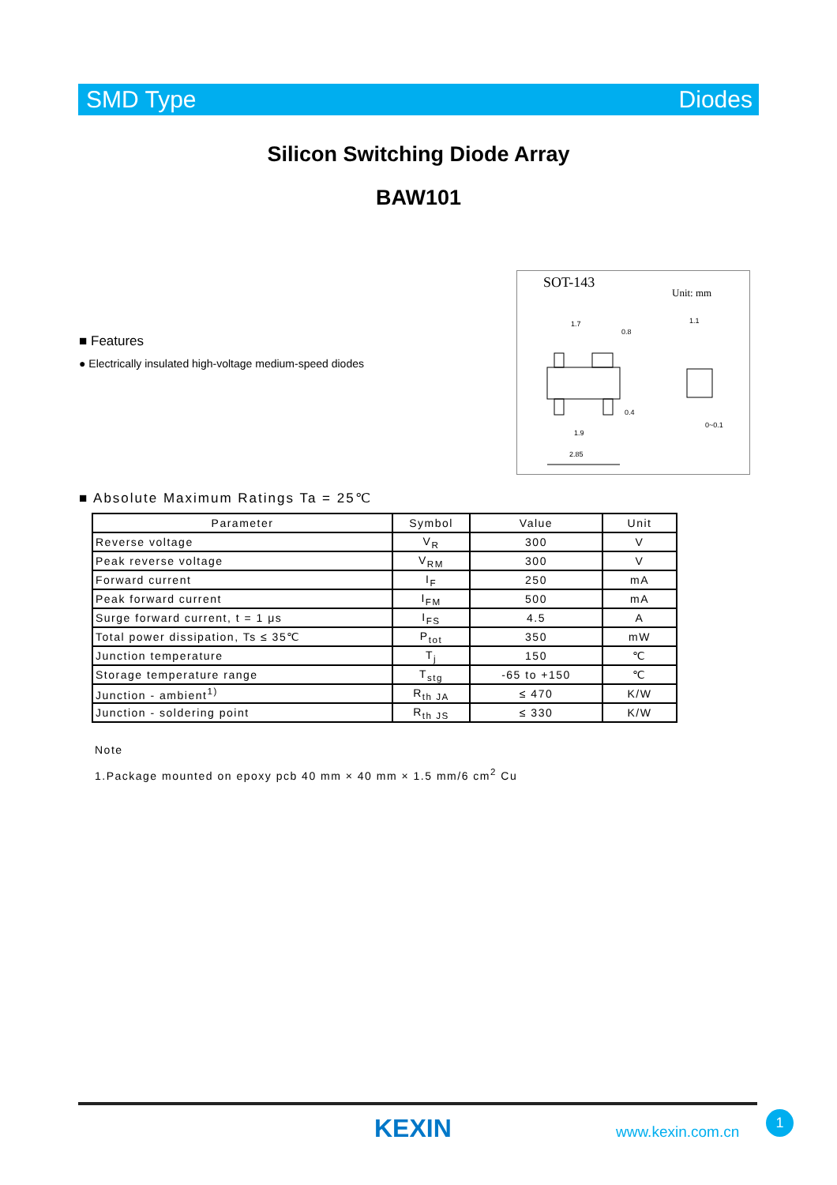SMD Type Diodes
Silicon Switching Diode Array
BAW101
SOT-143
Unit: mm
2.85
1.9
1.7
0.8
0.4
1.1
0~0.1
■ Features
● Electrically insulated high-voltage medium-speed diodes
■ Absolute Maximum Ratings Ta = 25℃
| Parameter | Symbol | Value | Unit |
| --- | --- | --- | --- |
| Reverse voltage | V<sub>R</sub> | 300 | V |
| Peak reverse voltage | V<sub>RM</sub> | 300 | V |
| Forward current | I<sub>F</sub> | 250 | mA |
| Peak forward current | I<sub>FM</sub> | 500 | mA |
| Surge forward current, t = 1 μs | I<sub>FS</sub> | 4.5 | A |
| Total power dissipation, Ts ≤ 35℃ | P<sub>tot</sub> | 350 | mW |
| Junction temperature | T<sub>j</sub> | 150 | ℃ |
| Storage temperature range | T<sub>stg</sub> | -65 to +150 | ℃ |
| Junction - ambient<sup>1)</sup> | R<sub>th JA</sub> | ≤ 470 | K/W |
| Junction - soldering point | R<sub>th JS</sub> | ≤ 330 | K/W |
Note
1.Package mounted on epoxy pcb 40 mm × 40 mm × 1.5 mm/6 cm<sup>2</sup> Cu
KEXIN www.kexin.com.cn
1